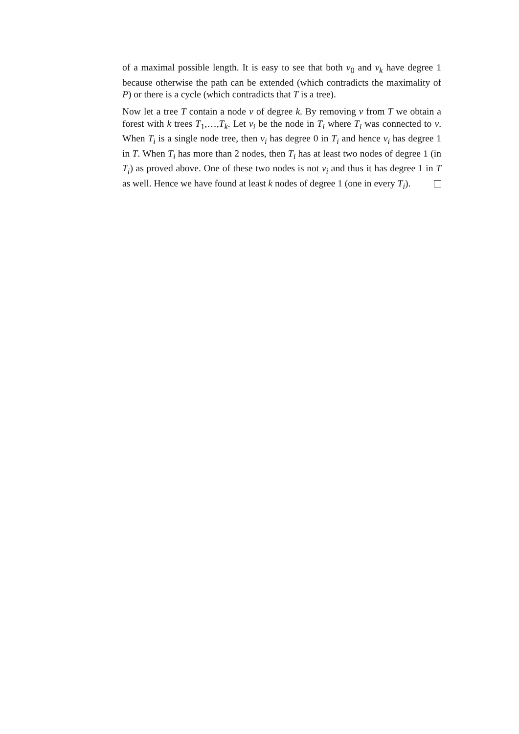of a maximal possible length. It is easy to see that both v<sub>0</sub> and v<sub>k</sub> have degree 1 because otherwise the path can be extended (which contradicts the maximality of P) or there is a cycle (which contradicts that T is a tree).
Now let a tree T contain a node v of degree k. By removing v from T we obtain a forest with k trees T<sub>1</sub>,…,T<sub>k</sub>. Let v<sub>i</sub> be the node in T<sub>i</sub> where T<sub>i</sub> was connected to v. When T<sub>i</sub> is a single node tree, then v<sub>i</sub> has degree 0 in T<sub>i</sub> and hence v<sub>i</sub> has degree 1 in T. When T<sub>i</sub> has more than 2 nodes, then T<sub>i</sub> has at least two nodes of degree 1 (in T<sub>i</sub>) as proved above. One of these two nodes is not v<sub>i</sub> and thus it has degree 1 in T as well. Hence we have found at least k nodes of degree 1 (one in every T<sub>i</sub>).